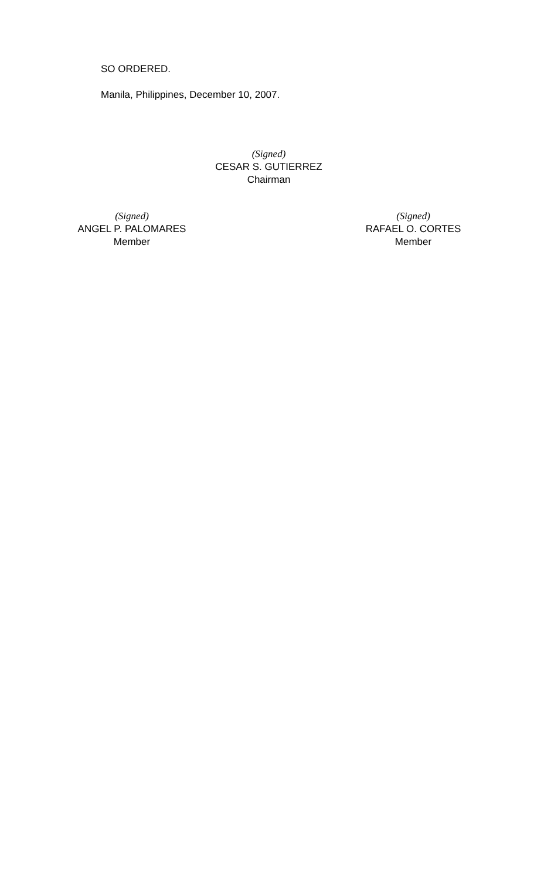SO ORDERED.
Manila, Philippines, December 10, 2007.
(Signed)
CESAR S. GUTIERREZ
Chairman
(Signed)
ANGEL P. PALOMARES
Member
(Signed)
RAFAEL O. CORTES
Member